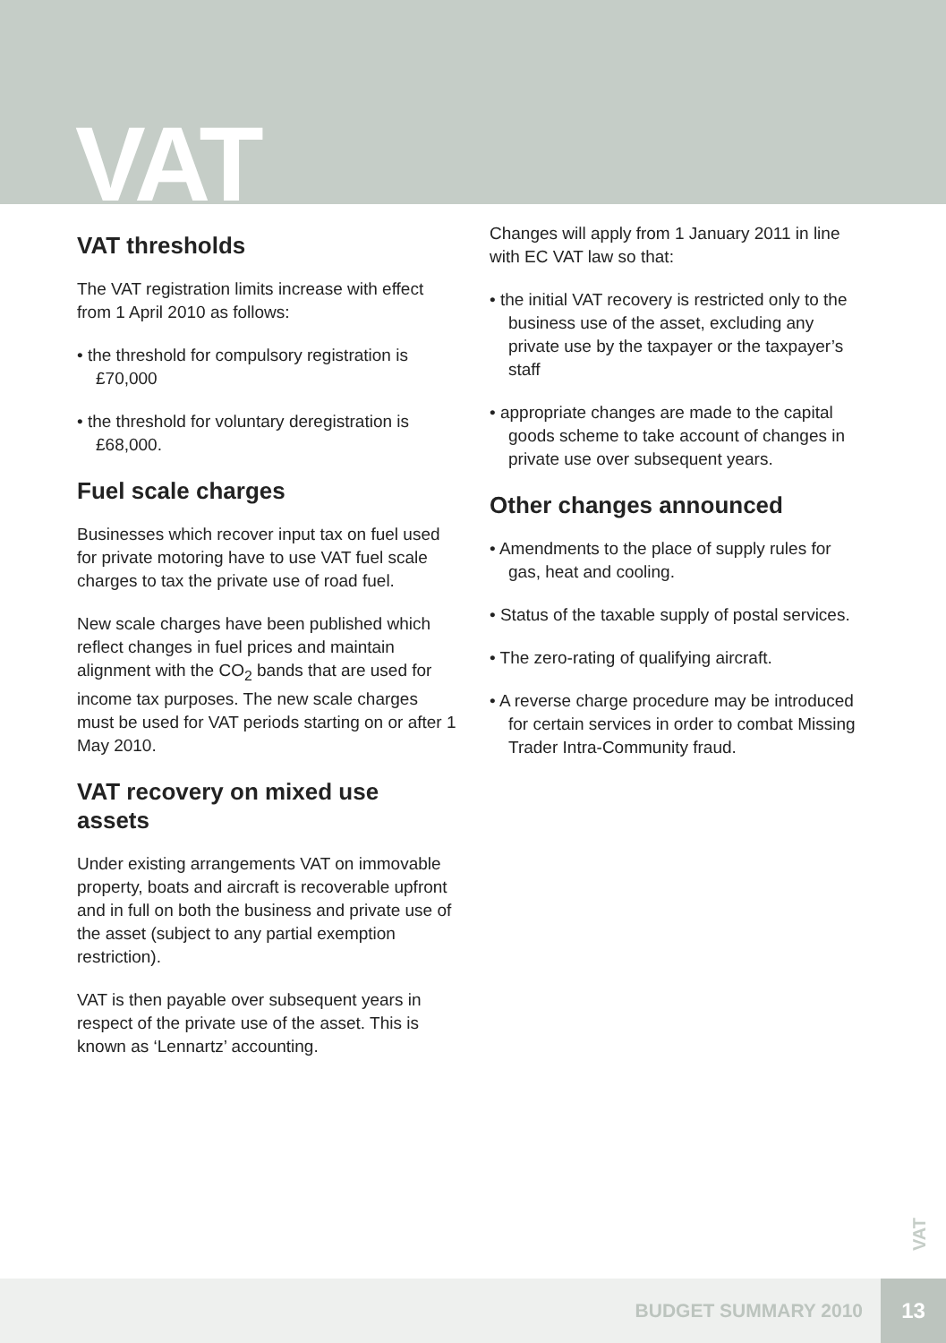VAT
VAT thresholds
The VAT registration limits increase with effect from 1 April 2010 as follows:
• the threshold for compulsory registration is £70,000
• the threshold for voluntary deregistration is £68,000.
Fuel scale charges
Businesses which recover input tax on fuel used for private motoring have to use VAT fuel scale charges to tax the private use of road fuel.
New scale charges have been published which reflect changes in fuel prices and maintain alignment with the CO<sub>2</sub> bands that are used for income tax purposes. The new scale charges must be used for VAT periods starting on or after 1 May 2010.
VAT recovery on mixed use assets
Under existing arrangements VAT on immovable property, boats and aircraft is recoverable upfront and in full on both the business and private use of the asset (subject to any partial exemption restriction).
VAT is then payable over subsequent years in respect of the private use of the asset. This is known as ‘Lennartz’ accounting.
Changes will apply from 1 January 2011 in line with EC VAT law so that:
• the initial VAT recovery is restricted only to the business use of the asset, excluding any private use by the taxpayer or the taxpayer’s staff
• appropriate changes are made to the capital goods scheme to take account of changes in private use over subsequent years.
Other changes announced
• Amendments to the place of supply rules for gas, heat and cooling.
• Status of the taxable supply of postal services.
• The zero-rating of qualifying aircraft.
• A reverse charge procedure may be introduced for certain services in order to combat Missing Trader Intra-Community fraud.
VAT
BUDGET SUMMARY 2010 13